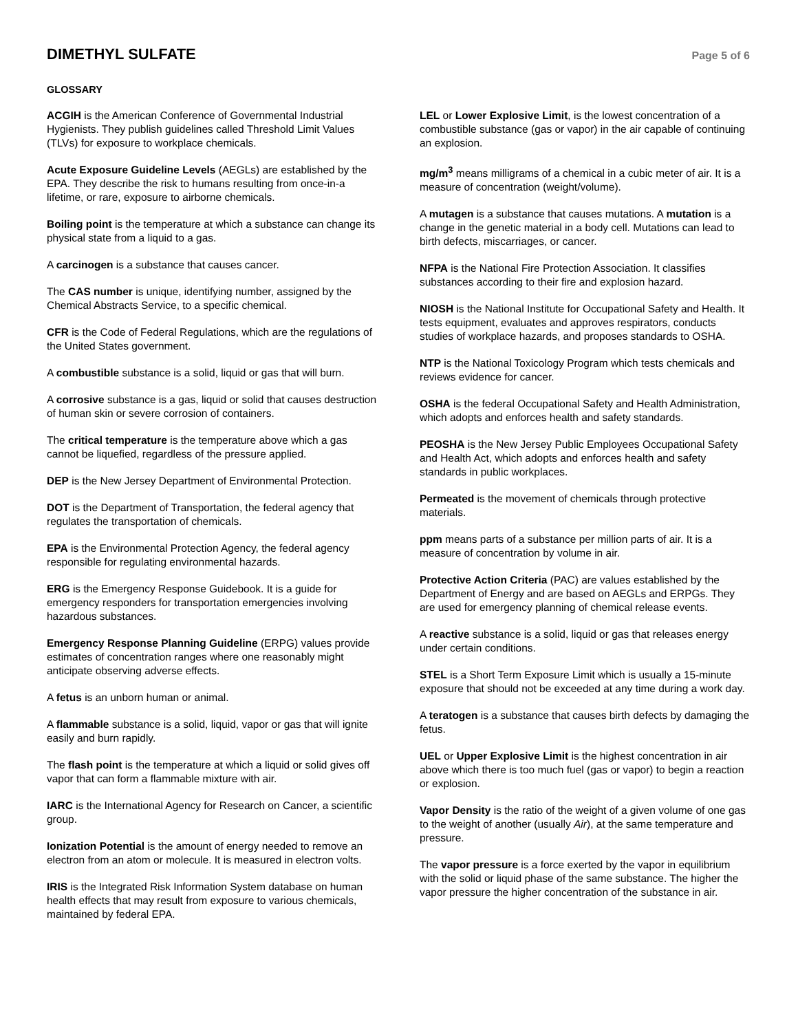DIMETHYL SULFATE
Page 5 of 6
GLOSSARY
ACGIH is the American Conference of Governmental Industrial Hygienists. They publish guidelines called Threshold Limit Values (TLVs) for exposure to workplace chemicals.
Acute Exposure Guideline Levels (AEGLs) are established by the EPA. They describe the risk to humans resulting from once-in-a lifetime, or rare, exposure to airborne chemicals.
Boiling point is the temperature at which a substance can change its physical state from a liquid to a gas.
A carcinogen is a substance that causes cancer.
The CAS number is unique, identifying number, assigned by the Chemical Abstracts Service, to a specific chemical.
CFR is the Code of Federal Regulations, which are the regulations of the United States government.
A combustible substance is a solid, liquid or gas that will burn.
A corrosive substance is a gas, liquid or solid that causes destruction of human skin or severe corrosion of containers.
The critical temperature is the temperature above which a gas cannot be liquefied, regardless of the pressure applied.
DEP is the New Jersey Department of Environmental Protection.
DOT is the Department of Transportation, the federal agency that regulates the transportation of chemicals.
EPA is the Environmental Protection Agency, the federal agency responsible for regulating environmental hazards.
ERG is the Emergency Response Guidebook. It is a guide for emergency responders for transportation emergencies involving hazardous substances.
Emergency Response Planning Guideline (ERPG) values provide estimates of concentration ranges where one reasonably might anticipate observing adverse effects.
A fetus is an unborn human or animal.
A flammable substance is a solid, liquid, vapor or gas that will ignite easily and burn rapidly.
The flash point is the temperature at which a liquid or solid gives off vapor that can form a flammable mixture with air.
IARC is the International Agency for Research on Cancer, a scientific group.
Ionization Potential is the amount of energy needed to remove an electron from an atom or molecule. It is measured in electron volts.
IRIS is the Integrated Risk Information System database on human health effects that may result from exposure to various chemicals, maintained by federal EPA.
LEL or Lower Explosive Limit, is the lowest concentration of a combustible substance (gas or vapor) in the air capable of continuing an explosion.
mg/m<sup>3</sup> means milligrams of a chemical in a cubic meter of air. It is a measure of concentration (weight/volume).
A mutagen is a substance that causes mutations. A mutation is a change in the genetic material in a body cell. Mutations can lead to birth defects, miscarriages, or cancer.
NFPA is the National Fire Protection Association. It classifies substances according to their fire and explosion hazard.
NIOSH is the National Institute for Occupational Safety and Health. It tests equipment, evaluates and approves respirators, conducts studies of workplace hazards, and proposes standards to OSHA.
NTP is the National Toxicology Program which tests chemicals and reviews evidence for cancer.
OSHA is the federal Occupational Safety and Health Administration, which adopts and enforces health and safety standards.
PEOSHA is the New Jersey Public Employees Occupational Safety and Health Act, which adopts and enforces health and safety standards in public workplaces.
Permeated is the movement of chemicals through protective materials.
ppm means parts of a substance per million parts of air. It is a measure of concentration by volume in air.
Protective Action Criteria (PAC) are values established by the Department of Energy and are based on AEGLs and ERPGs. They are used for emergency planning of chemical release events.
A reactive substance is a solid, liquid or gas that releases energy under certain conditions.
STEL is a Short Term Exposure Limit which is usually a 15-minute exposure that should not be exceeded at any time during a work day.
A teratogen is a substance that causes birth defects by damaging the fetus.
UEL or Upper Explosive Limit is the highest concentration in air above which there is too much fuel (gas or vapor) to begin a reaction or explosion.
Vapor Density is the ratio of the weight of a given volume of one gas to the weight of another (usually Air), at the same temperature and pressure.
The vapor pressure is a force exerted by the vapor in equilibrium with the solid or liquid phase of the same substance. The higher the vapor pressure the higher concentration of the substance in air.